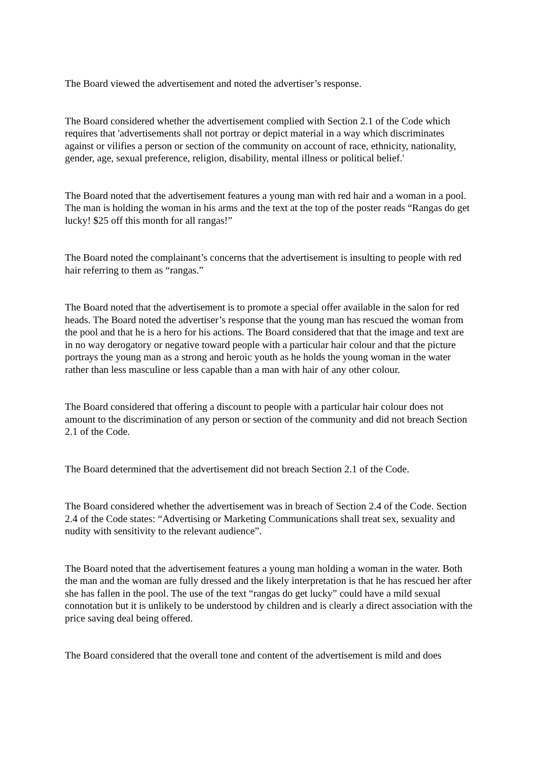The Board viewed the advertisement and noted the advertiser’s response.
The Board considered whether the advertisement complied with Section 2.1 of the Code which requires that 'advertisements shall not portray or depict material in a way which discriminates against or vilifies a person or section of the community on account of race, ethnicity, nationality, gender, age, sexual preference, religion, disability, mental illness or political belief.'
The Board noted that the advertisement features a young man with red hair and a woman in a pool. The man is holding the woman in his arms and the text at the top of the poster reads “Rangas do get lucky! $25 off this month for all rangas!”
The Board noted the complainant’s concerns that the advertisement is insulting to people with red hair referring to them as “rangas.”
The Board noted that the advertisement is to promote a special offer available in the salon for red heads. The Board noted the advertiser’s response that the young man has rescued the woman from the pool and that he is a hero for his actions. The Board considered that that the image and text are in no way derogatory or negative toward people with a particular hair colour and that the picture portrays the young man as a strong and heroic youth as he holds the young woman in the water rather than less masculine or less capable than a man with hair of any other colour.
The Board considered that offering a discount to people with a particular hair colour does not amount to the discrimination of any person or section of the community and did not breach Section 2.1 of the Code.
The Board determined that the advertisement did not breach Section 2.1 of the Code.
The Board considered whether the advertisement was in breach of Section 2.4 of the Code. Section 2.4 of the Code states: “Advertising or Marketing Communications shall treat sex, sexuality and nudity with sensitivity to the relevant audience”.
The Board noted that the advertisement features a young man holding a woman in the water. Both the man and the woman are fully dressed and the likely interpretation is that he has rescued her after she has fallen in the pool. The use of the text “rangas do get lucky” could have a mild sexual connotation but it is unlikely to be understood by children and is clearly a direct association with the price saving deal being offered.
The Board considered that the overall tone and content of the advertisement is mild and does